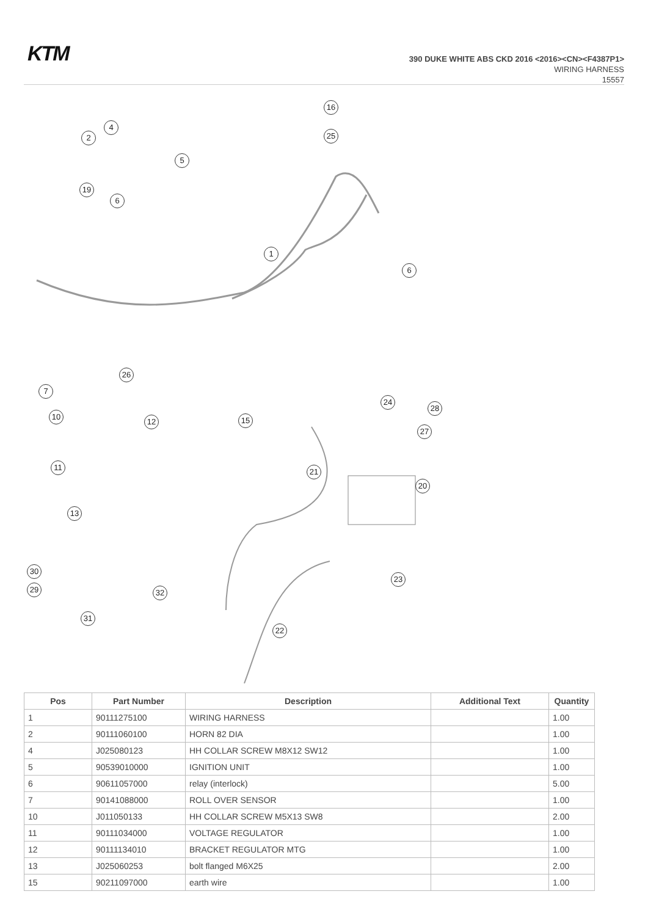KTM
390 DUKE WHITE ABS CKD 2016 <2016><CN><F4387P1>
WIRING HARNESS
15557
16
2
4
25
5
19
6
1
6
26
7
24
28
10
12 15
27
11 21
20
13
30
29
23
32
31
22
| Pos | Part Number | Description | Additional Text | Quantity |
| --- | --- | --- | --- | --- |
| 1 | 90111275100 | WIRING HARNESS | | 1.00 |
| 2 | 90111060100 | HORN 82 DIA | | 1.00 |
| 4 | J025080123 | HH COLLAR SCREW M8X12 SW12 | | 1.00 |
| 5 | 90539010000 | IGNITION UNIT | | 1.00 |
| 6 | 90611057000 | relay (interlock) | | 5.00 |
| 7 | 90141088000 | ROLL OVER SENSOR | | 1.00 |
| 10 | J011050133 | HH COLLAR SCREW M5X13 SW8 | | 2.00 |
| 11 | 90111034000 | VOLTAGE REGULATOR | | 1.00 |
| 12 | 90111134010 | BRACKET REGULATOR MTG | | 1.00 |
| 13 | J025060253 | bolt flanged M6X25 | | 2.00 |
| 15 | 90211097000 | earth wire | | 1.00 |